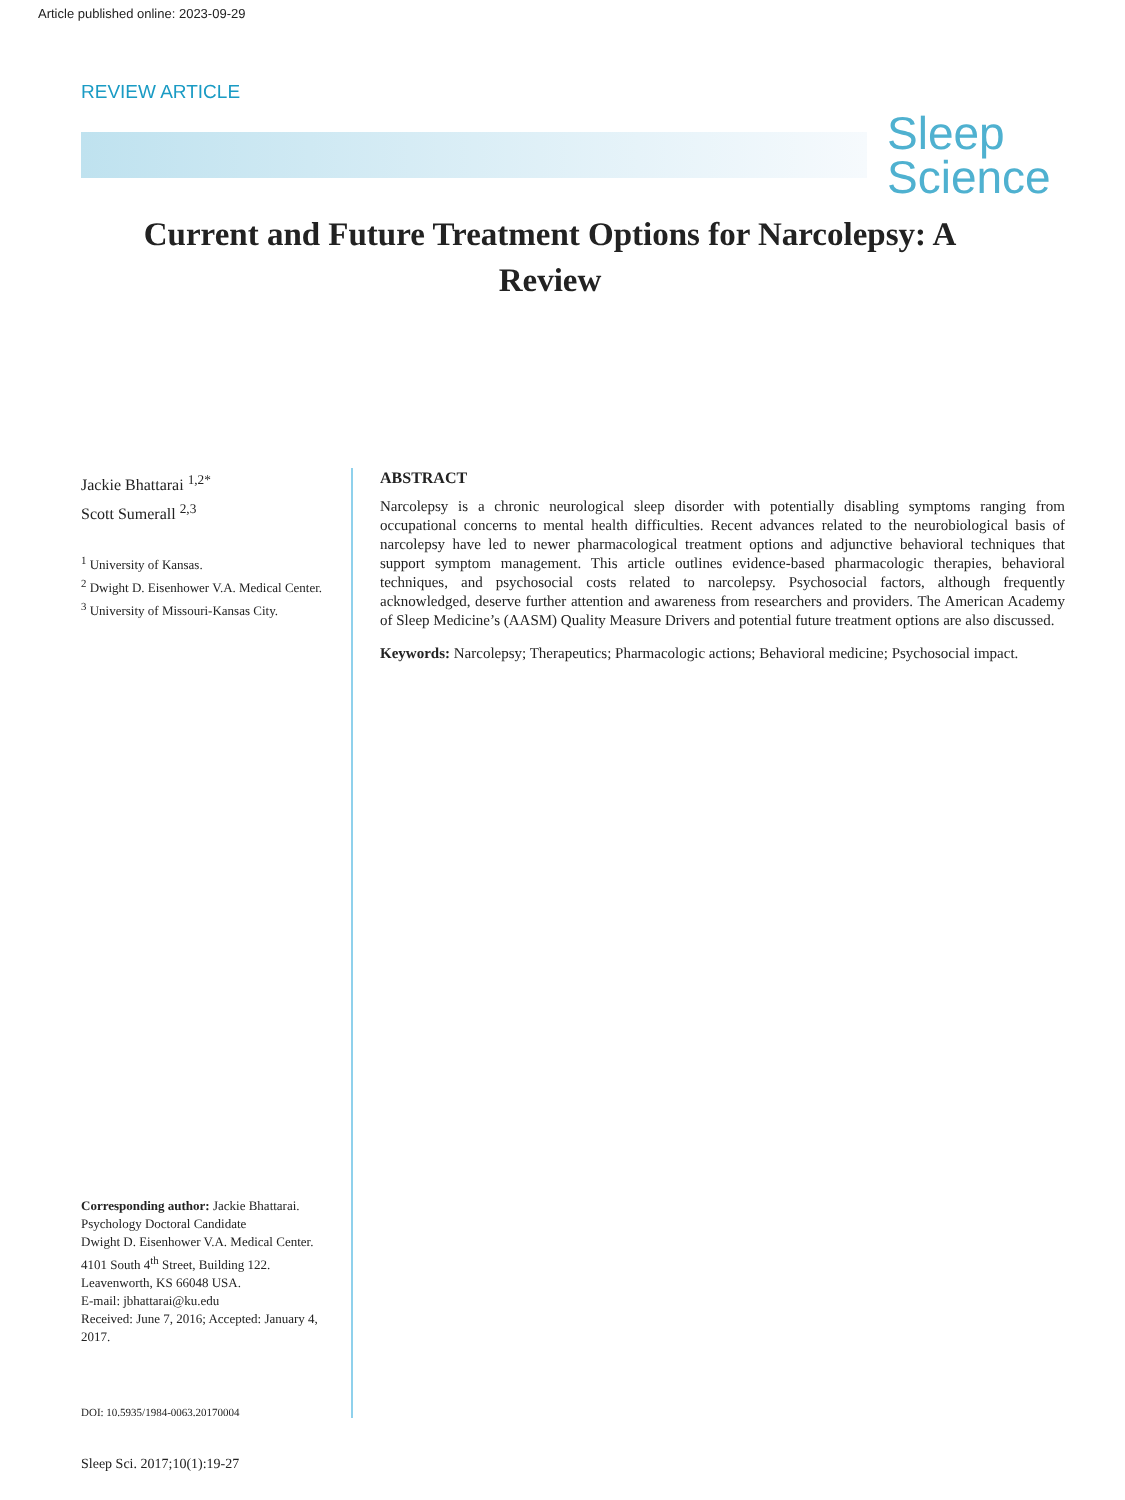Article published online: 2023-09-29
REVIEW ARTICLE
Sleep
Science
Current and Future Treatment Options for Narcolepsy: A Review
Jackie Bhattarai <sup>1,2*</sup>
Scott Sumerall <sup>2,3</sup>
<sup>1</sup> University of Kansas.
<sup>2</sup> Dwight D. Eisenhower V.A. Medical Center.
<sup>3</sup> University of Missouri-Kansas City.
Corresponding author: Jackie Bhattarai. Psychology Doctoral Candidate
Dwight D. Eisenhower V.A. Medical Center.
4101 South 4<sup>th</sup> Street, Building 122.
Leavenworth, KS 66048 USA.
E-mail: jbhattarai@ku.edu
Received: June 7, 2016; Accepted: January 4, 2017.
DOI: 10.5935/1984-0063.20170004
ABSTRACT
Narcolepsy is a chronic neurological sleep disorder with potentially disabling symptoms ranging from occupational concerns to mental health difficulties. Recent advances related to the neurobiological basis of narcolepsy have led to newer pharmacological treatment options and adjunctive behavioral techniques that support symptom management. This article outlines evidence-based pharmacologic therapies, behavioral techniques, and psychosocial costs related to narcolepsy. Psychosocial factors, although frequently acknowledged, deserve further attention and awareness from researchers and providers. The American Academy of Sleep Medicine’s (AASM) Quality Measure Drivers and potential future treatment options are also discussed.
Keywords: Narcolepsy; Therapeutics; Pharmacologic actions; Behavioral medicine; Psychosocial impact.
Sleep Sci. 2017;10(1):19-27